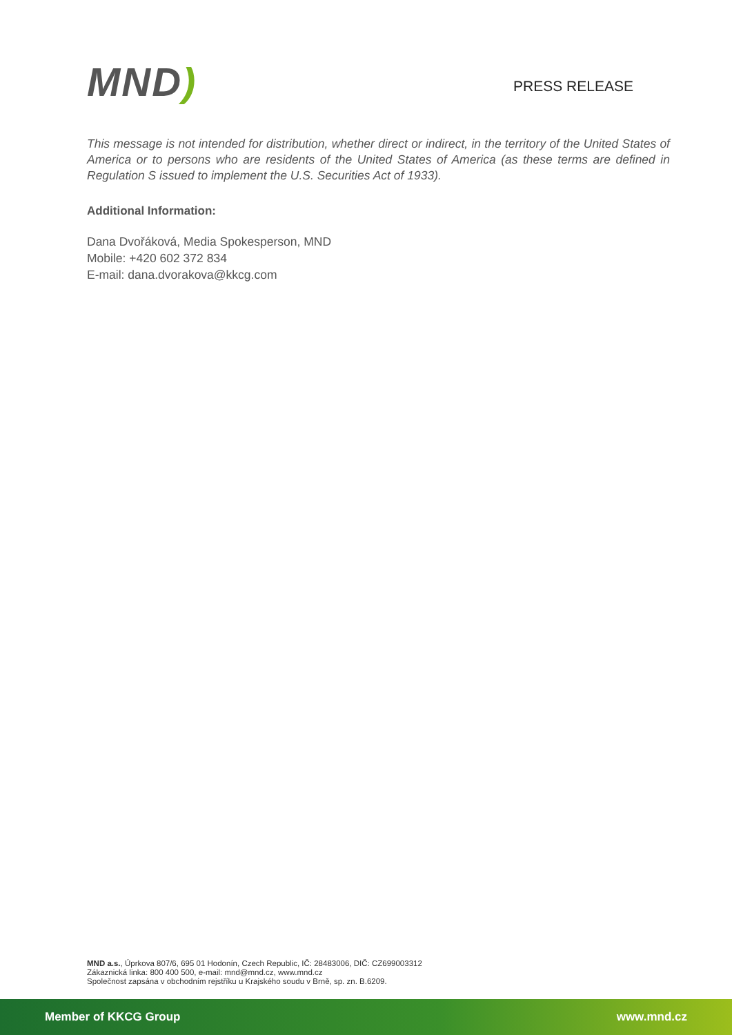MND)
PRESS RELEASE
This message is not intended for distribution, whether direct or indirect, in the territory of the United States of America or to persons who are residents of the United States of America (as these terms are defined in Regulation S issued to implement the U.S. Securities Act of 1933).
Additional Information:
Dana Dvořáková, Media Spokesperson, MND
Mobile: +420 602 372 834
E-mail: dana.dvorakova@kkcg.com
MND a.s., Úprkova 807/6, 695 01 Hodonín, Czech Republic, IČ: 28483006, DIČ: CZ699003312
Zákaznická linka: 800 400 500, e-mail: mnd@mnd.cz, www.mnd.cz
Společnost zapsána v obchodním rejstříku u Krajského soudu v Brně, sp. zn. B.6209.
Member of KKCG Group www.mnd.cz